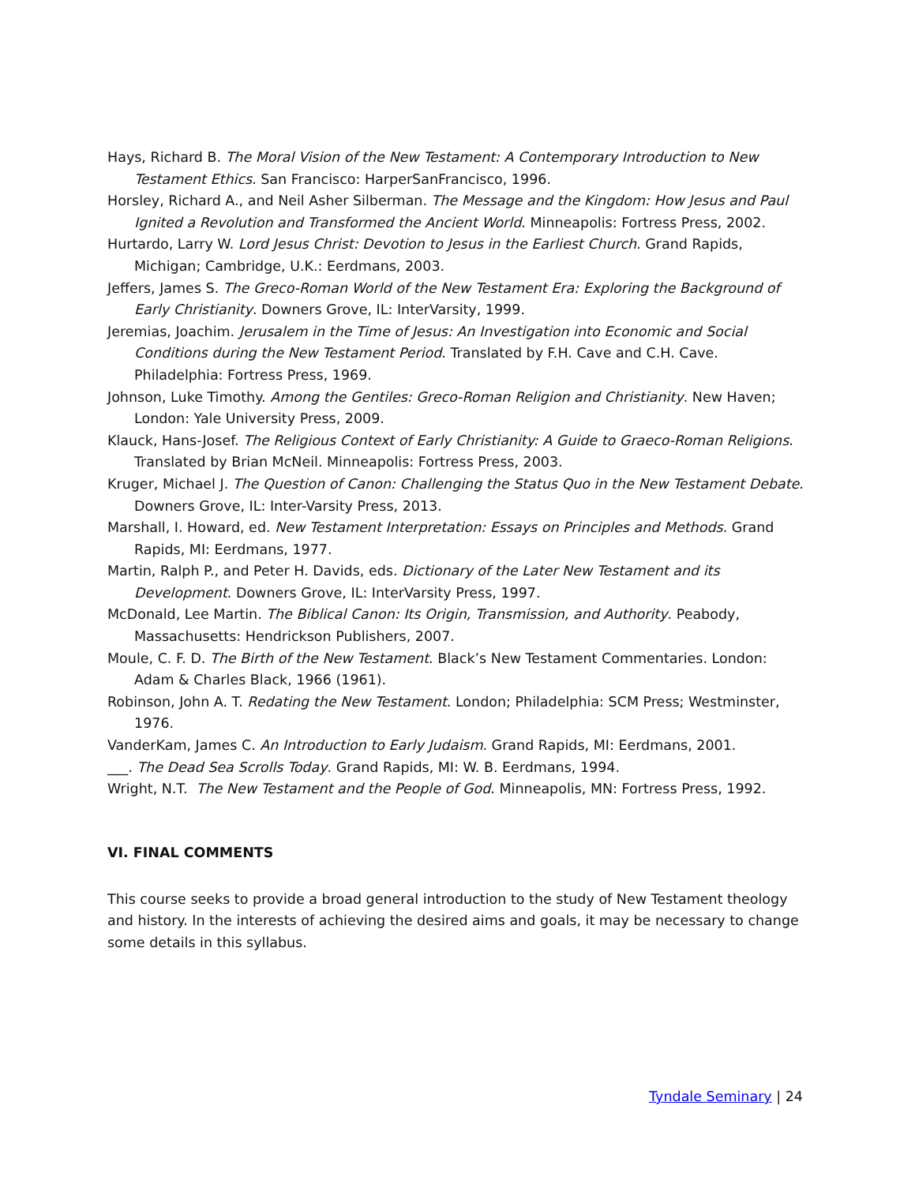Hays, Richard B. The Moral Vision of the New Testament: A Contemporary Introduction to New Testament Ethics. San Francisco: HarperSanFrancisco, 1996.
Horsley, Richard A., and Neil Asher Silberman. The Message and the Kingdom: How Jesus and Paul Ignited a Revolution and Transformed the Ancient World. Minneapolis: Fortress Press, 2002.
Hurtardo, Larry W. Lord Jesus Christ: Devotion to Jesus in the Earliest Church. Grand Rapids, Michigan; Cambridge, U.K.: Eerdmans, 2003.
Jeffers, James S. The Greco-Roman World of the New Testament Era: Exploring the Background of Early Christianity. Downers Grove, IL: InterVarsity, 1999.
Jeremias, Joachim. Jerusalem in the Time of Jesus: An Investigation into Economic and Social Conditions during the New Testament Period. Translated by F.H. Cave and C.H. Cave. Philadelphia: Fortress Press, 1969.
Johnson, Luke Timothy. Among the Gentiles: Greco-Roman Religion and Christianity. New Haven; London: Yale University Press, 2009.
Klauck, Hans-Josef. The Religious Context of Early Christianity: A Guide to Graeco-Roman Religions. Translated by Brian McNeil. Minneapolis: Fortress Press, 2003.
Kruger, Michael J. The Question of Canon: Challenging the Status Quo in the New Testament Debate. Downers Grove, IL: Inter-Varsity Press, 2013.
Marshall, I. Howard, ed. New Testament Interpretation: Essays on Principles and Methods. Grand Rapids, MI: Eerdmans, 1977.
Martin, Ralph P., and Peter H. Davids, eds. Dictionary of the Later New Testament and its Development. Downers Grove, IL: InterVarsity Press, 1997.
McDonald, Lee Martin. The Biblical Canon: Its Origin, Transmission, and Authority. Peabody, Massachusetts: Hendrickson Publishers, 2007.
Moule, C. F. D. The Birth of the New Testament. Black’s New Testament Commentaries. London: Adam & Charles Black, 1966 (1961).
Robinson, John A. T. Redating the New Testament. London; Philadelphia: SCM Press; Westminster, 1976.
VanderKam, James C. An Introduction to Early Judaism. Grand Rapids, MI: Eerdmans, 2001.
___. The Dead Sea Scrolls Today. Grand Rapids, MI: W. B. Eerdmans, 1994.
Wright, N.T. The New Testament and the People of God. Minneapolis, MN: Fortress Press, 1992.
VI. FINAL COMMENTS
This course seeks to provide a broad general introduction to the study of New Testament theology and history. In the interests of achieving the desired aims and goals, it may be necessary to change some details in this syllabus.
Tyndale Seminary | 24